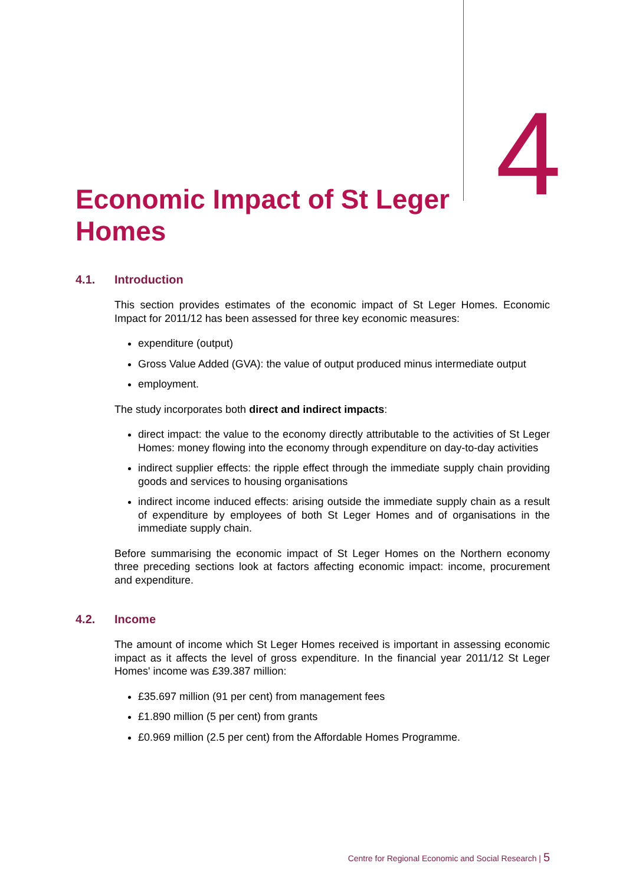Economic Impact of St Leger Homes
4
4.1. Introduction
This section provides estimates of the economic impact of St Leger Homes. Economic Impact for 2011/12 has been assessed for three key economic measures:
expenditure (output)
Gross Value Added (GVA): the value of output produced minus intermediate output
employment.
The study incorporates both direct and indirect impacts:
direct impact: the value to the economy directly attributable to the activities of St Leger Homes: money flowing into the economy through expenditure on day-to-day activities
indirect supplier effects: the ripple effect through the immediate supply chain providing goods and services to housing organisations
indirect income induced effects: arising outside the immediate supply chain as a result of expenditure by employees of both St Leger Homes and of organisations in the immediate supply chain.
Before summarising the economic impact of St Leger Homes on the Northern economy three preceding sections look at factors affecting economic impact: income, procurement and expenditure.
4.2. Income
The amount of income which St Leger Homes received is important in assessing economic impact as it affects the level of gross expenditure. In the financial year 2011/12 St Leger Homes' income was £39.387 million:
£35.697 million (91 per cent) from management fees
£1.890 million (5 per cent) from grants
£0.969 million (2.5 per cent) from the Affordable Homes Programme.
Centre for Regional Economic and Social Research | 5